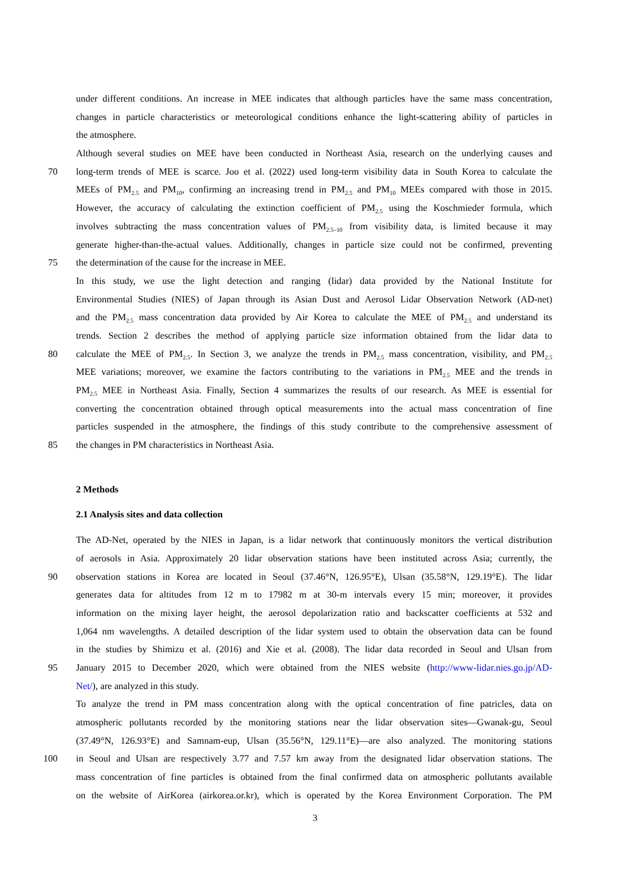under different conditions. An increase in MEE indicates that although particles have the same mass concentration,
changes in particle characteristics or meteorological conditions enhance the light-scattering ability of particles in
the atmosphere.
Although several studies on MEE have been conducted in Northeast Asia, research on the underlying causes and
70 long-term trends of MEE is scarce. Joo et al. (2022) used long-term visibility data in South Korea to calculate the
MEEs of PM<sub>2.5</sub> and PM<sub>10</sub>, confirming an increasing trend in PM<sub>2.5</sub> and PM<sub>10</sub> MEEs compared with those in 2015.
However, the accuracy of calculating the extinction coefficient of PM<sub>2.5</sub> using the Koschmieder formula, which
involves subtracting the mass concentration values of PM<sub>2.5–10</sub> from visibility data, is limited because it may
generate higher-than-the-actual values. Additionally, changes in particle size could not be confirmed, preventing
75 the determination of the cause for the increase in MEE.
In this study, we use the light detection and ranging (lidar) data provided by the National Institute for
Environmental Studies (NIES) of Japan through its Asian Dust and Aerosol Lidar Observation Network (AD-net)
and the PM<sub>2.5</sub> mass concentration data provided by Air Korea to calculate the MEE of PM<sub>2.5</sub> and understand its
trends. Section 2 describes the method of applying particle size information obtained from the lidar data to
80 calculate the MEE of PM<sub>2.5</sub>. In Section 3, we analyze the trends in PM<sub>2.5</sub> mass concentration, visibility, and PM<sub>2.5</sub>
MEE variations; moreover, we examine the factors contributing to the variations in PM<sub>2.5</sub> MEE and the trends in
PM<sub>2.5</sub> MEE in Northeast Asia. Finally, Section 4 summarizes the results of our research. As MEE is essential for
converting the concentration obtained through optical measurements into the actual mass concentration of fine
particles suspended in the atmosphere, the findings of this study contribute to the comprehensive assessment of
85 the changes in PM characteristics in Northeast Asia.
2 Methods
2.1 Analysis sites and data collection
The AD-Net, operated by the NIES in Japan, is a lidar network that continuously monitors the vertical distribution
of aerosols in Asia. Approximately 20 lidar observation stations have been instituted across Asia; currently, the
90 observation stations in Korea are located in Seoul (37.46°N, 126.95°E), Ulsan (35.58°N, 129.19°E). The lidar
generates data for altitudes from 12 m to 17982 m at 30-m intervals every 15 min; moreover, it provides
information on the mixing layer height, the aerosol depolarization ratio and backscatter coefficients at 532 and
1,064 nm wavelengths. A detailed description of the lidar system used to obtain the observation data can be found
in the studies by Shimizu et al. (2016) and Xie et al. (2008). The lidar data recorded in Seoul and Ulsan from
95 January 2015 to December 2020, which were obtained from the NIES website (http://www-lidar.nies.go.jp/AD-
Net/), are analyzed in this study.
To analyze the trend in PM mass concentration along with the optical concentration of fine patricles, data on
atmospheric pollutants recorded by the monitoring stations near the lidar observation sites—Gwanak-gu, Seoul
(37.49°N, 126.93°E) and Samnam-eup, Ulsan (35.56°N, 129.11°E)—are also analyzed. The monitoring stations
100 in Seoul and Ulsan are respectively 3.77 and 7.57 km away from the designated lidar observation stations. The
mass concentration of fine particles is obtained from the final confirmed data on atmospheric pollutants available
on the website of AirKorea (airkorea.or.kr), which is operated by the Korea Environment Corporation. The PM
3